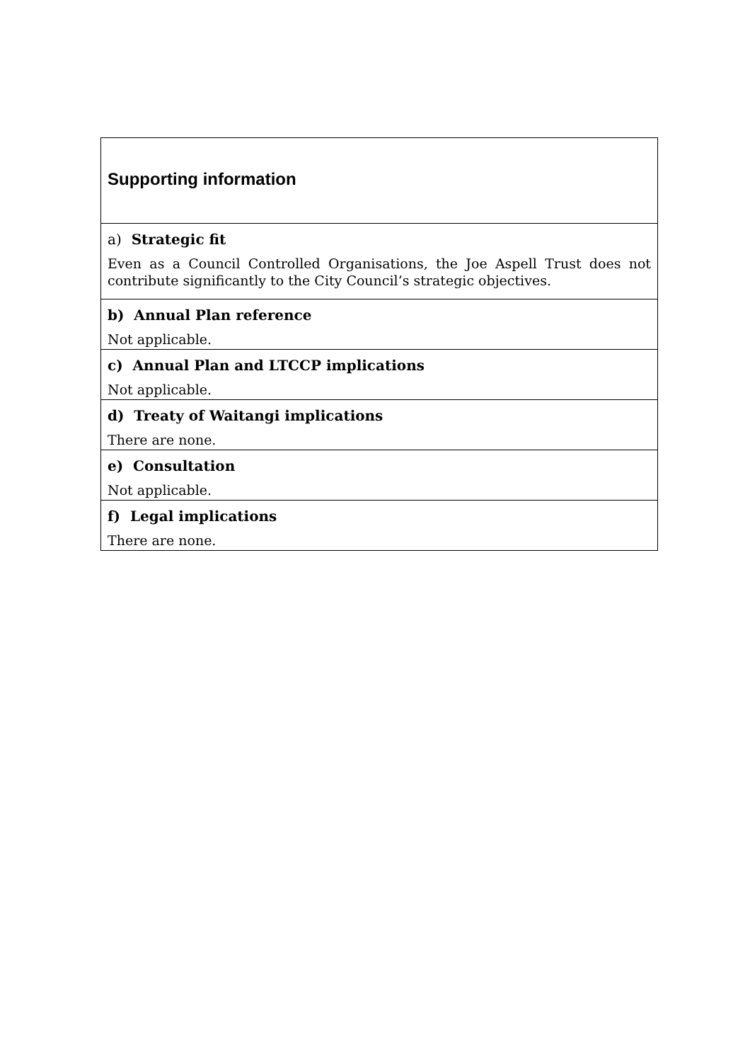| Supporting information |
| a) Strategic fit |
| Even as a Council Controlled Organisations, the Joe Aspell Trust does not contribute significantly to the City Council’s strategic objectives. |
| b) Annual Plan reference |
| Not applicable. |
| c) Annual Plan and LTCCP implications |
| Not applicable. |
| d) Treaty of Waitangi implications |
| There are none. |
| e) Consultation |
| Not applicable. |
| f) Legal implications |
| There are none. |